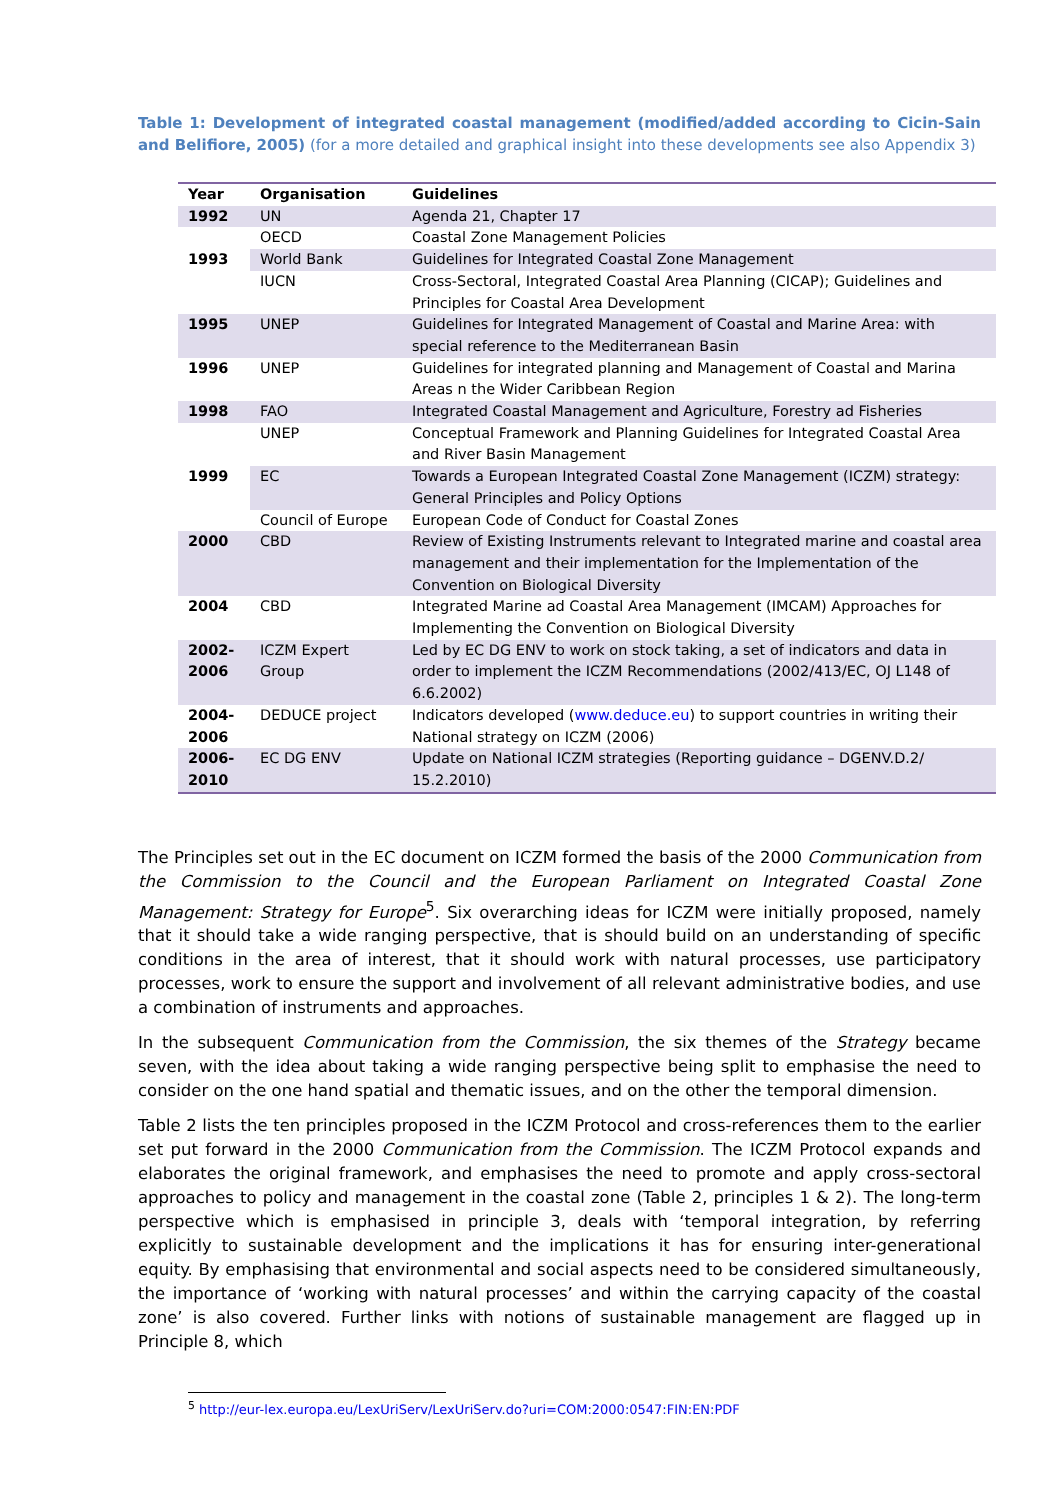Table 1: Development of integrated coastal management (modified/added according to Cicin-Sain and Belifiore, 2005) (for a more detailed and graphical insight into these developments see also Appendix 3)
| Year | Organisation | Guidelines |
| --- | --- | --- |
| 1992 | UN | Agenda 21, Chapter 17 |
| | OECD | Coastal Zone Management Policies |
| 1993 | World Bank | Guidelines for Integrated Coastal Zone Management |
| | IUCN | Cross-Sectoral, Integrated Coastal Area Planning (CICAP); Guidelines and Principles for Coastal Area Development |
| 1995 | UNEP | Guidelines for Integrated Management of Coastal and Marine Area: with special reference to the Mediterranean Basin |
| 1996 | UNEP | Guidelines for integrated planning and Management of Coastal and Marina Areas n the Wider Caribbean Region |
| 1998 | FAO | Integrated Coastal Management and Agriculture, Forestry ad Fisheries |
| | UNEP | Conceptual Framework and Planning Guidelines for Integrated Coastal Area and River Basin Management |
| 1999 | EC | Towards a European Integrated Coastal Zone Management (ICZM) strategy: General Principles and Policy Options |
| | Council of Europe | European Code of Conduct for Coastal Zones |
| 2000 | CBD | Review of Existing Instruments relevant to Integrated marine and coastal area management and their implementation for the Implementation of the Convention on Biological Diversity |
| 2004 | CBD | Integrated Marine ad Coastal Area Management (IMCAM) Approaches for Implementing the Convention on Biological Diversity |
| 2002- 2006 | ICZM Expert Group | Led by EC DG ENV to work on stock taking, a set of indicators and data in order to implement the ICZM Recommendations (2002/413/EC, OJ L148 of 6.6.2002) |
| 2004- 2006 | DEDUCE project | Indicators developed ( www.deduce.eu ) to support countries in writing their National strategy on ICZM (2006) |
| 2006- 2010 | EC DG ENV | Update on National ICZM strategies (Reporting guidance – DGENV.D.2/ 15.2.2010) |
The Principles set out in the EC document on ICZM formed the basis of the 2000 Communication from the Commission to the Council and the European Parliament on Integrated Coastal Zone Management: Strategy for Europe<sup>5</sup>. Six overarching ideas for ICZM were initially proposed, namely that it should take a wide ranging perspective, that is should build on an understanding of specific conditions in the area of interest, that it should work with natural processes, use participatory processes, work to ensure the support and involvement of all relevant administrative bodies, and use a combination of instruments and approaches.
In the subsequent Communication from the Commission, the six themes of the Strategy became seven, with the idea about taking a wide ranging perspective being split to emphasise the need to consider on the one hand spatial and thematic issues, and on the other the temporal dimension.
Table 2 lists the ten principles proposed in the ICZM Protocol and cross-references them to the earlier set put forward in the 2000 Communication from the Commission. The ICZM Protocol expands and elaborates the original framework, and emphasises the need to promote and apply cross-sectoral approaches to policy and management in the coastal zone (Table 2, principles 1 & 2). The long-term perspective which is emphasised in principle 3, deals with ‘temporal integration, by referring explicitly to sustainable development and the implications it has for ensuring inter-generational equity. By emphasising that environmental and social aspects need to be considered simultaneously, the importance of ‘working with natural processes’ and within the carrying capacity of the coastal zone’ is also covered. Further links with notions of sustainable management are flagged up in Principle 8, which
<sup>5</sup> http://eur-lex.europa.eu/LexUriServ/LexUriServ.do?uri=COM:2000:0547:FIN:EN:PDF